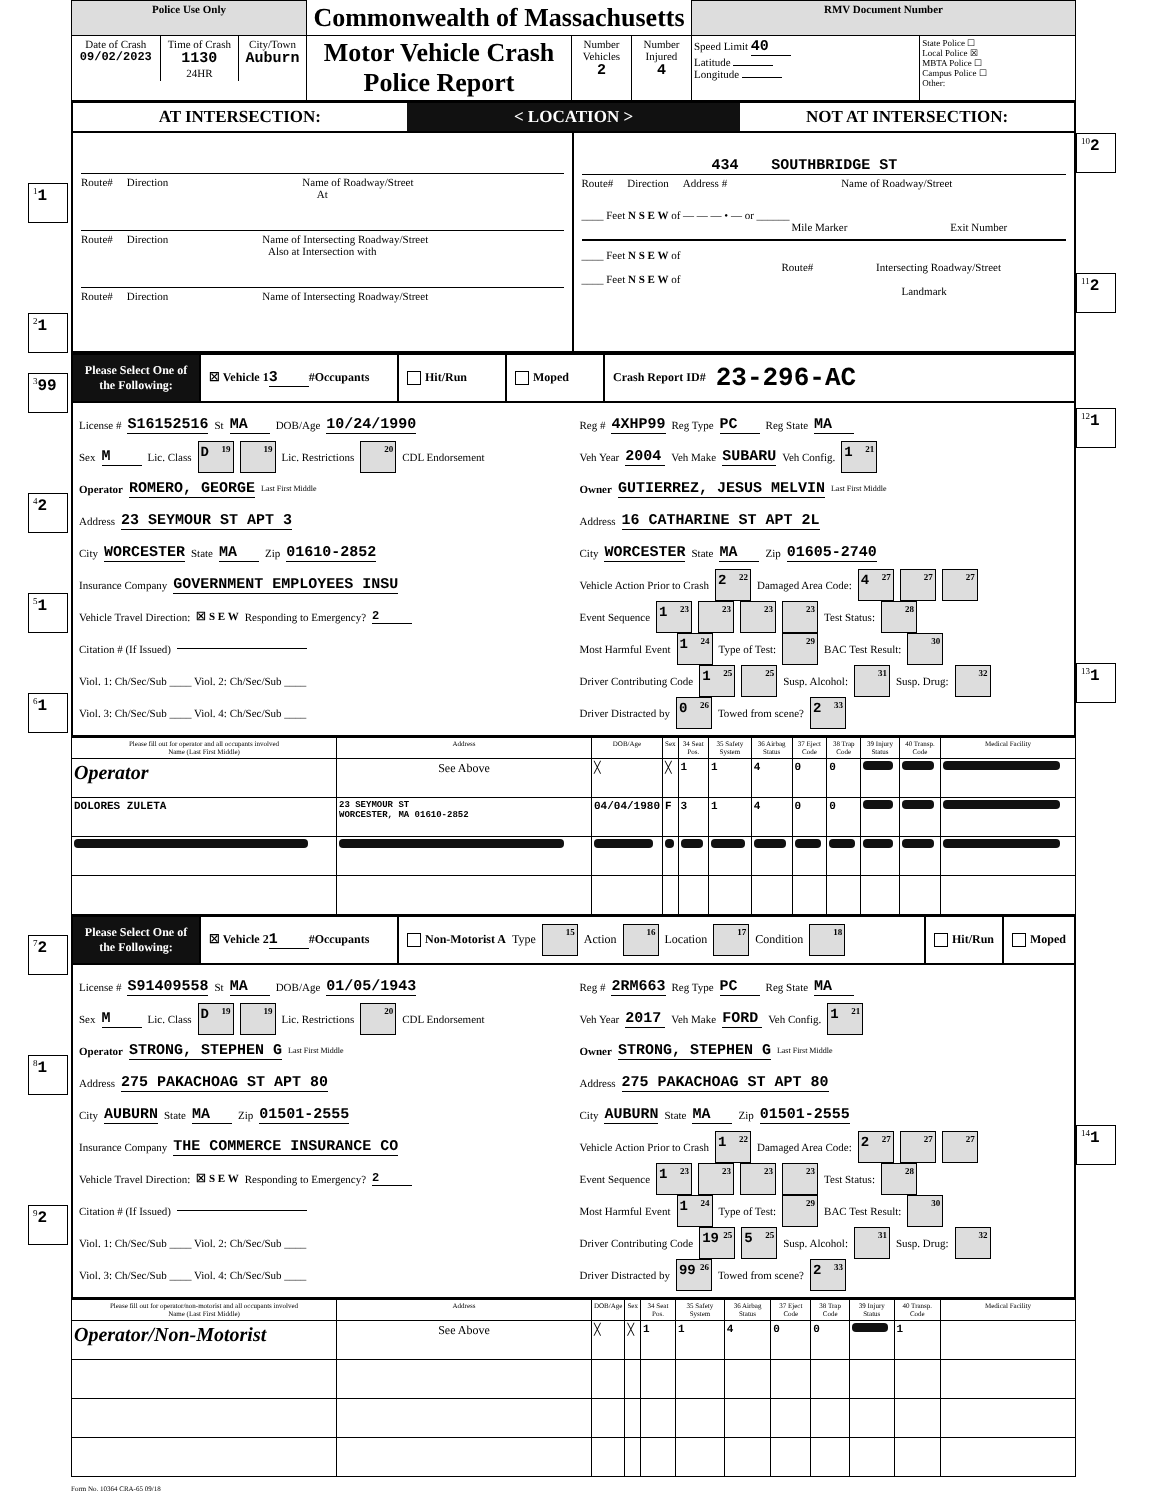| Police Use Only | Commonwealth of Massachusetts | | | RMV Document Number | |
| / Date of Crash 09/02/2023 / Time of Crash 1130 24HR / City/Town Auburn / | Motor Vehicle Crash Police Report | Number Vehicles 2 | Number Injured 4 | Speed Limit 40 Latitude Longitude | State Police ☐ Local Police ☒ MBTA Police ☐ Campus Police ☐ Other: |
AT INTERSECTION:
< LOCATION >
NOT AT INTERSECTION:
<sup>1</sup> 1
<sup>2</sup> 1
Route# Direction Name of Roadway/Street
At
Route# Direction Name of Intersecting Roadway/Street
Also at Intersection with
Route# Direction Name of Intersecting Roadway/Street
434 SOUTHBRIDGE ST
Route# Direction Address # Name of Roadway/Street
____ Feet N S E W of — — — • — or ______
Mile Marker Exit Number
____ Feet N S E W of
Route# Intersecting Roadway/Street
____ Feet N S E W of
Landmark
<sup>10</sup> 2
<sup>11</sup> 2
<sup>3</sup> 99
<sup>4</sup> 2
<sup>5</sup> 1
<sup>6</sup> 1
Please Select One of the Following:
☒ Vehicle 1 3 #Occupants Hit/Run Moped Crash Report ID# 23-296-AC
License # S16152516 St MA DOB/Age 10/24/1990
Sex M Lic. Class D<sup>19</sup><sup>19</sup> Lic. Restrictions <sup>20</sup> CDL Endorsement
Operator ROMERO, GEORGE Last First Middle
Address 23 SEYMOUR ST APT 3
City WORCESTER State MA Zip 01610-2852
Insurance Company GOVERNMENT EMPLOYEES INSU
Vehicle Travel Direction: ☒ S E W Responding to Emergency? 2
Citation # (If Issued)
Viol. 1: Ch/Sec/Sub ____ Viol. 2: Ch/Sec/Sub ____
Viol. 3: Ch/Sec/Sub ____ Viol. 4: Ch/Sec/Sub ____
Reg # 4XHP99 Reg Type PC Reg State MA
Veh Year 2004 Veh Make SUBARU Veh Config. 1<sup>21</sup>
Owner GUTIERREZ, JESUS MELVIN Last First Middle
Address 16 CATHARINE ST APT 2L
City WORCESTER State MA Zip 01605-2740
Vehicle Action Prior to Crash 2<sup>22</sup> Damaged Area Code: 4<sup>27</sup><sup>27</sup><sup>27</sup>
Event Sequence 1<sup>23</sup><sup>23</sup><sup>23</sup><sup>23</sup> Test Status: <sup>28</sup>
Most Harmful Event 1<sup>24</sup> Type of Test: <sup>29</sup> BAC Test Result: <sup>30</sup>
Driver Contributing Code 1<sup>25</sup><sup>25</sup> Susp. Alcohol: <sup>31</sup> Susp. Drug: <sup>32</sup>
Driver Distracted by 0<sup>26</sup> Towed from scene? 2<sup>33</sup>
| Please fill out for operator and all occupants involved Name (Last First Middle) | Address | DOB/Age | Sex | 34 Seat Pos. | 35 Safety System | 36 Airbag Status | 37 Eject Code | 38 Trap Code | 39 Injury Status | 40 Transp. Code | Medical Facility |
| --- | --- | --- | --- | --- | --- | --- | --- | --- | --- | --- | --- |
| Operator | See Above | ╳ | ╳ | 1 | 1 | 4 | 0 | 0 | | | |
| DOLORES ZULETA | 23 SEYMOUR ST WORCESTER, MA 01610-2852 | 04/04/1980 | F | 3 | 1 | 4 | 0 | 0 | | | |
<sup>12</sup> 1
<sup>13</sup> 1
<sup>7</sup> 2
<sup>8</sup> 1
<sup>9</sup> 2
Please Select One of the Following:
☒ Vehicle 2 1 #Occupants
Non-Motorist A Type <sup>15</sup> Action <sup>16</sup> Location <sup>17</sup> Condition <sup>18</sup>
Hit/Run Moped
License # S91409558 St MA DOB/Age 01/05/1943
Sex M Lic. Class D<sup>19</sup><sup>19</sup> Lic. Restrictions <sup>20</sup> CDL Endorsement
Operator STRONG, STEPHEN G Last First Middle
Address 275 PAKACHOAG ST APT 80
City AUBURN State MA Zip 01501-2555
Insurance Company THE COMMERCE INSURANCE CO
Vehicle Travel Direction: ☒ S E W Responding to Emergency? 2
Citation # (If Issued)
Viol. 1: Ch/Sec/Sub ____ Viol. 2: Ch/Sec/Sub ____
Viol. 3: Ch/Sec/Sub ____ Viol. 4: Ch/Sec/Sub ____
Reg # 2RM663 Reg Type PC Reg State MA
Veh Year 2017 Veh Make FORD Veh Config. 1<sup>21</sup>
Owner STRONG, STEPHEN G Last First Middle
Address 275 PAKACHOAG ST APT 80
City AUBURN State MA Zip 01501-2555
Vehicle Action Prior to Crash 1<sup>22</sup> Damaged Area Code: 2<sup>27</sup><sup>27</sup><sup>27</sup>
Event Sequence 1<sup>23</sup><sup>23</sup><sup>23</sup><sup>23</sup> Test Status: <sup>28</sup>
Most Harmful Event 1<sup>24</sup> Type of Test: <sup>29</sup> BAC Test Result: <sup>30</sup>
Driver Contributing Code 19<sup>25</sup> 5<sup>25</sup> Susp. Alcohol: <sup>31</sup> Susp. Drug: <sup>32</sup>
Driver Distracted by 99<sup>26</sup> Towed from scene? 2<sup>33</sup>
| Please fill out for operator/non-motorist and all occupants involved Name (Last First Middle) | Address | DOB/Age | Sex | 34 Seat Pos. | 35 Safety System | 36 Airbag Status | 37 Eject Code | 38 Trap Code | 39 Injury Status | 40 Transp. Code | Medical Facility |
| --- | --- | --- | --- | --- | --- | --- | --- | --- | --- | --- | --- |
| Operator/Non-Motorist | See Above | ╳ | ╳ | 1 | 1 | 4 | 0 | 0 | | 1 | |
Form No. 10364 CRA-65 09/18
<sup>14</sup> 1